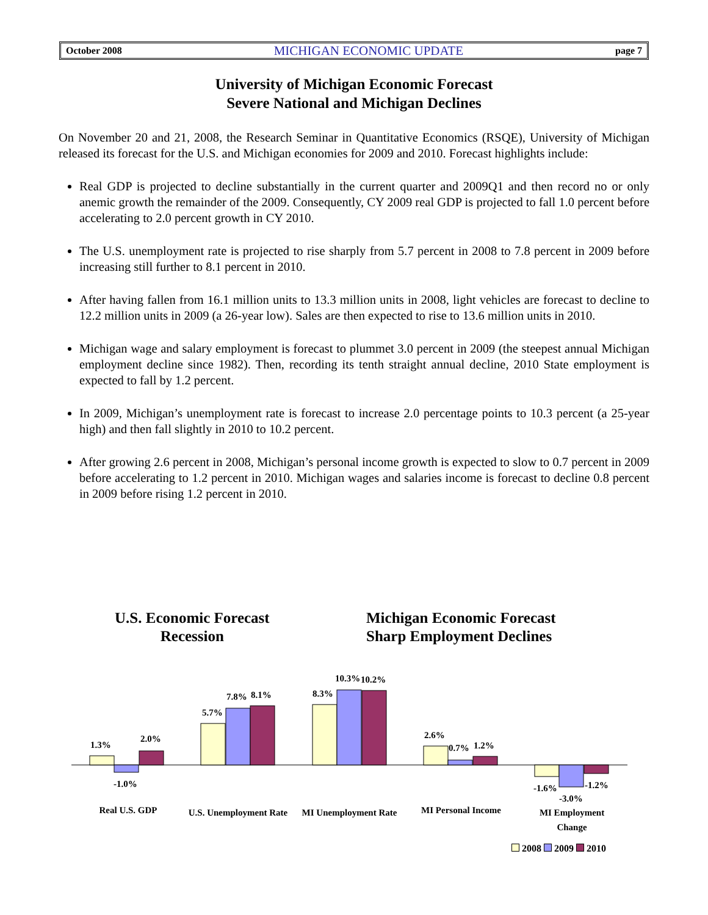October 2008 MICHIGAN ECONOMIC UPDATE page 7
University of Michigan Economic Forecast
Severe National and Michigan Declines
On November 20 and 21, 2008, the Research Seminar in Quantitative Economics (RSQE), University of Michigan released its forecast for the U.S. and Michigan economies for 2009 and 2010. Forecast highlights include:
Real GDP is projected to decline substantially in the current quarter and 2009Q1 and then record no or only anemic growth the remainder of the 2009. Consequently, CY 2009 real GDP is projected to fall 1.0 percent before accelerating to 2.0 percent growth in CY 2010.
The U.S. unemployment rate is projected to rise sharply from 5.7 percent in 2008 to 7.8 percent in 2009 before increasing still further to 8.1 percent in 2010.
After having fallen from 16.1 million units to 13.3 million units in 2008, light vehicles are forecast to decline to 12.2 million units in 2009 (a 26-year low). Sales are then expected to rise to 13.6 million units in 2010.
Michigan wage and salary employment is forecast to plummet 3.0 percent in 2009 (the steepest annual Michigan employment decline since 1982). Then, recording its tenth straight annual decline, 2010 State employment is expected to fall by 1.2 percent.
In 2009, Michigan’s unemployment rate is forecast to increase 2.0 percentage points to 10.3 percent (a 25-year high) and then fall slightly in 2010 to 10.2 percent.
After growing 2.6 percent in 2008, Michigan’s personal income growth is expected to slow to 0.7 percent in 2009 before accelerating to 1.2 percent in 2010. Michigan wages and salaries income is forecast to decline 0.8 percent in 2009 before rising 1.2 percent in 2010.
U.S. Economic Forecast
Recession
Michigan Economic Forecast
Sharp Employment Declines
1.3%
-1.0%
2.0%
5.7%
7.8%
8.1%
8.3%
10.3%
10.2%
2.6%
0.7%
1.2%
-1.6%
-3.0%
-1.2%
Real U.S. GDP
U.S. Unemployment Rate
MI Unemployment Rate
MI Personal Income
MI Employment Change
2008 2009 2010